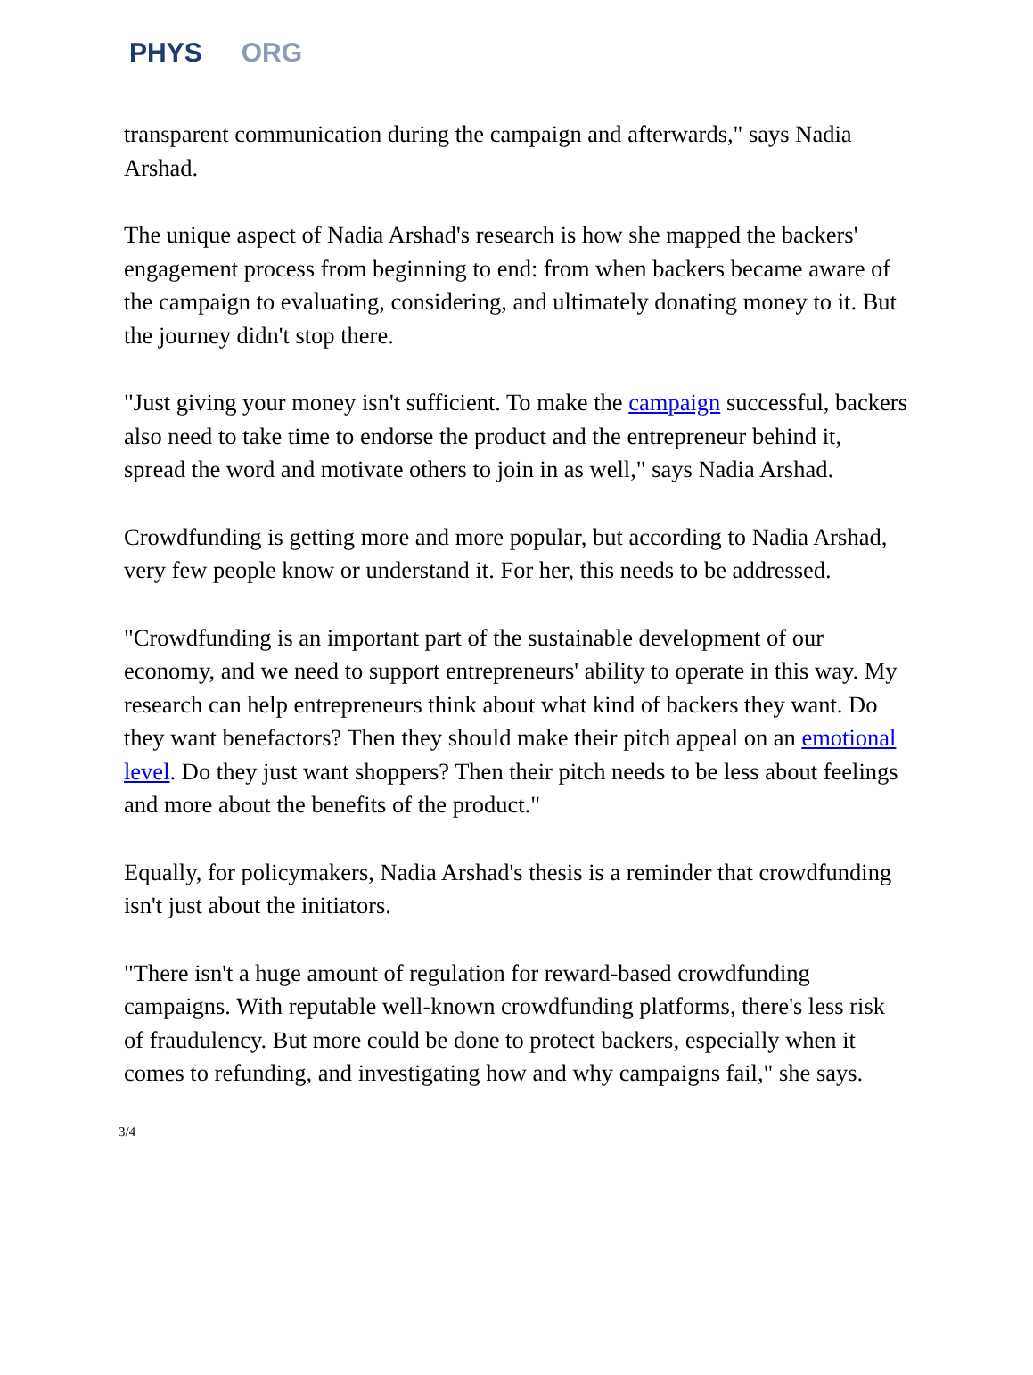PHYS ORG
transparent communication during the campaign and afterwards," says Nadia Arshad.
The unique aspect of Nadia Arshad's research is how she mapped the backers' engagement process from beginning to end: from when backers became aware of the campaign to evaluating, considering, and ultimately donating money to it. But the journey didn't stop there.
"Just giving your money isn't sufficient. To make the campaign successful, backers also need to take time to endorse the product and the entrepreneur behind it, spread the word and motivate others to join in as well," says Nadia Arshad.
Crowdfunding is getting more and more popular, but according to Nadia Arshad, very few people know or understand it. For her, this needs to be addressed.
"Crowdfunding is an important part of the sustainable development of our economy, and we need to support entrepreneurs' ability to operate in this way. My research can help entrepreneurs think about what kind of backers they want. Do they want benefactors? Then they should make their pitch appeal on an emotional level. Do they just want shoppers? Then their pitch needs to be less about feelings and more about the benefits of the product."
Equally, for policymakers, Nadia Arshad's thesis is a reminder that crowdfunding isn't just about the initiators.
"There isn't a huge amount of regulation for reward-based crowdfunding campaigns. With reputable well-known crowdfunding platforms, there's less risk of fraudulency. But more could be done to protect backers, especially when it comes to refunding, and investigating how and why campaigns fail," she says.
3/4